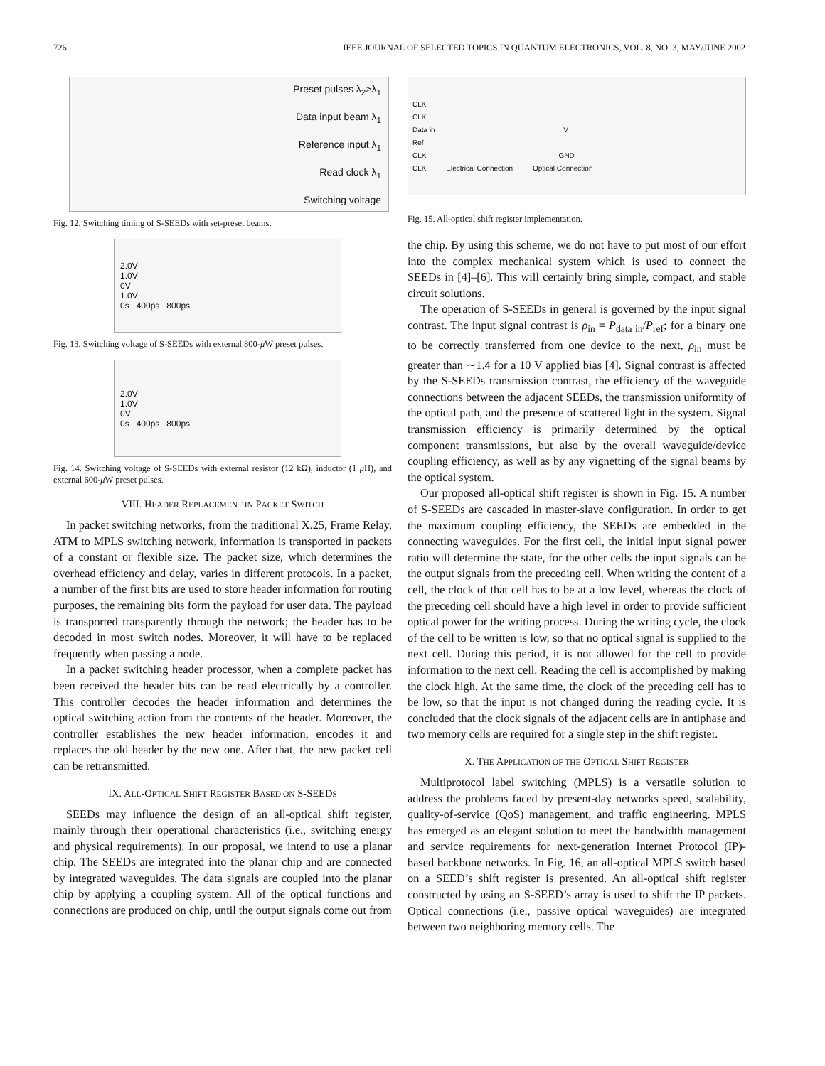726 IEEE JOURNAL OF SELECTED TOPICS IN QUANTUM ELECTRONICS, VOL. 8, NO. 3, MAY/JUNE 2002
Preset pulses λ<sub>2</sub>>λ<sub>1</sub>
Data input beam λ<sub>1</sub>
Reference input λ<sub>1</sub>
Read clock λ<sub>1</sub>
Switching voltage
Fig. 12. Switching timing of S-SEEDs with set-preset beams.
2.0V
1.0V
0V
1.0V
0s 400ps 800ps
Fig. 13. Switching voltage of S-SEEDs with external 800-μ W preset pulses.
2.0V
1.0V
0V
0s 400ps 800ps
Fig. 14. Switching voltage of S-SEEDs with external resistor (12 kΩ), inductor (1 μ H), and external 600-μ W preset pulses.
VIII. HEADER REPLACEMENT IN PACKET SWITCH
In packet switching networks, from the traditional X.25, Frame Relay, ATM to MPLS switching network, information is transported in packets of a constant or flexible size. The packet size, which determines the overhead efficiency and delay, varies in different protocols. In a packet, a number of the first bits are used to store header information for routing purposes, the remaining bits form the payload for user data. The payload is transported transparently through the network; the header has to be decoded in most switch nodes. Moreover, it will have to be replaced frequently when passing a node.
In a packet switching header processor, when a complete packet has been received the header bits can be read electrically by a controller. This controller decodes the header information and determines the optical switching action from the contents of the header. Moreover, the controller establishes the new header information, encodes it and replaces the old header by the new one. After that, the new packet cell can be retransmitted.
IX. ALL-OPTICAL SHIFT REGISTER BASED ON S-SEEDS
SEEDs may influence the design of an all-optical shift register, mainly through their operational characteristics (i.e., switching energy and physical requirements). In our proposal, we intend to use a planar chip. The SEEDs are integrated into the planar chip and are connected by integrated waveguides. The data signals are coupled into the planar chip by applying a coupling system. All of the optical functions and connections are produced on chip, until the output signals come out from
CLK
CLK
Data in V
Ref
CLK GND
CLK Electrical Connection Optical Connection
Fig. 15. All-optical shift register implementation.
the chip. By using this scheme, we do not have to put most of our effort into the complex mechanical system which is used to connect the SEEDs in [4]–[6]. This will certainly bring simple, compact, and stable circuit solutions.
The operation of S-SEEDs in general is governed by the input signal contrast. The input signal contrast is ρ<sub>in</sub> = P<sub>data in</sub>/P<sub>ref</sub>; for a binary one to be correctly transferred from one device to the next, ρ<sub>in</sub> must be greater than ∼1.4 for a 10 V applied bias [4]. Signal contrast is affected by the S-SEEDs transmission contrast, the efficiency of the waveguide connections between the adjacent SEEDs, the transmission uniformity of the optical path, and the presence of scattered light in the system. Signal transmission efficiency is primarily determined by the optical component transmissions, but also by the overall waveguide/device coupling efficiency, as well as by any vignetting of the signal beams by the optical system.
Our proposed all-optical shift register is shown in Fig. 15. A number of S-SEEDs are cascaded in master-slave configuration. In order to get the maximum coupling efficiency, the SEEDs are embedded in the connecting waveguides. For the first cell, the initial input signal power ratio will determine the state, for the other cells the input signals can be the output signals from the preceding cell. When writing the content of a cell, the clock of that cell has to be at a low level, whereas the clock of the preceding cell should have a high level in order to provide sufficient optical power for the writing process. During the writing cycle, the clock of the cell to be written is low, so that no optical signal is supplied to the next cell. During this period, it is not allowed for the cell to provide information to the next cell. Reading the cell is accomplished by making the clock high. At the same time, the clock of the preceding cell has to be low, so that the input is not changed during the reading cycle. It is concluded that the clock signals of the adjacent cells are in antiphase and two memory cells are required for a single step in the shift register.
X. THE APPLICATION OF THE OPTICAL SHIFT REGISTER
Multiprotocol label switching (MPLS) is a versatile solution to address the problems faced by present-day networks speed, scalability, quality-of-service (QoS) management, and traffic engineering. MPLS has emerged as an elegant solution to meet the bandwidth management and service requirements for next-generation Internet Protocol (IP)-based backbone networks. In Fig. 16, an all-optical MPLS switch based on a SEED’s shift register is presented. An all-optical shift register constructed by using an S-SEED’s array is used to shift the IP packets. Optical connections (i.e., passive optical waveguides) are integrated between two neighboring memory cells. The